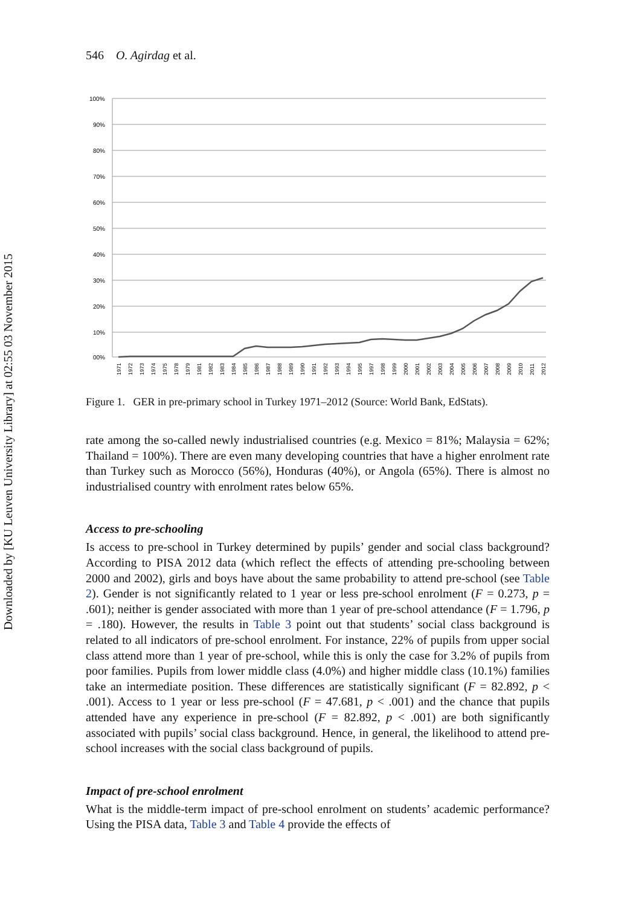Downloaded by [KU Leuven University Library] at 02:55 03 November 2015
546 O. Agirdag et al.
100%
90%
80%
70%
60%
50%
40%
30%
20%
10%
00%
1971
1972
1973
1974
1975
1978
1979
1981
1982
1983
1984
1985
1986
1987
1988
1989
1990
1991
1992
1993
1994
1995
1997
1998
1999
2000
2001
2002
2003
2004
2005
2006
2007
2008
2009
2010
2011
2012
Figure 1. GER in pre-primary school in Turkey 1971–2012 (Source: World Bank, EdStats).
rate among the so-called newly industrialised countries (e.g. Mexico = 81%; Malaysia = 62%; Thailand = 100%). There are even many developing countries that have a higher enrolment rate than Turkey such as Morocco (56%), Honduras (40%), or Angola (65%). There is almost no industrialised country with enrolment rates below 65%.
Access to pre-schooling
Is access to pre-school in Turkey determined by pupils’ gender and social class background? According to PISA 2012 data (which reflect the effects of attending pre-schooling between 2000 and 2002), girls and boys have about the same probability to attend pre-school (see Table 2). Gender is not significantly related to 1 year or less pre-school enrolment (F = 0.273, p = .601); neither is gender associated with more than 1 year of pre-school attendance (F = 1.796, p = .180). However, the results in Table 3 point out that students’ social class background is related to all indicators of pre-school enrolment. For instance, 22% of pupils from upper social class attend more than 1 year of pre-school, while this is only the case for 3.2% of pupils from poor families. Pupils from lower middle class (4.0%) and higher middle class (10.1%) families take an intermediate position. These differences are statistically significant (F = 82.892, p < .001). Access to 1 year or less pre-school (F = 47.681, p < .001) and the chance that pupils attended have any experience in pre-school (F = 82.892, p < .001) are both significantly associated with pupils’ social class background. Hence, in general, the likelihood to attend pre-school increases with the social class background of pupils.
Impact of pre-school enrolment
What is the middle-term impact of pre-school enrolment on students’ academic performance? Using the PISA data, Table 3 and Table 4 provide the effects of